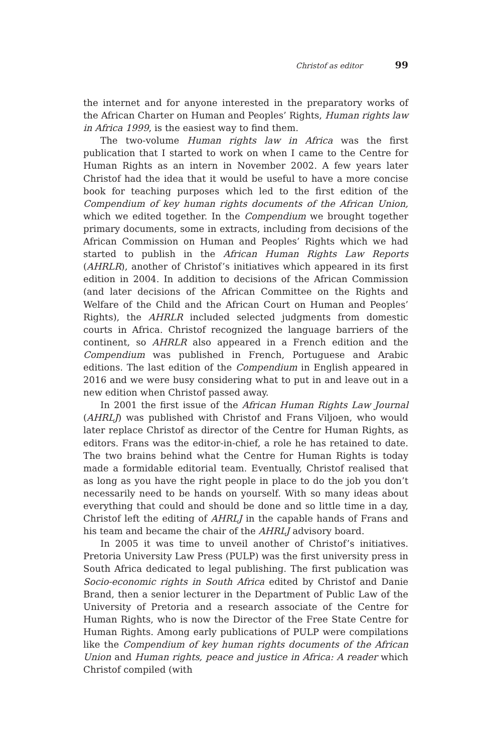Christof as editor 99
the internet and for anyone interested in the preparatory works of the African Charter on Human and Peoples’ Rights, Human rights law in Africa 1999, is the easiest way to find them.
The two-volume Human rights law in Africa was the first publication that I started to work on when I came to the Centre for Human Rights as an intern in November 2002. A few years later Christof had the idea that it would be useful to have a more concise book for teaching purposes which led to the first edition of the Compendium of key human rights documents of the African Union, which we edited together. In the Compendium we brought together primary documents, some in extracts, including from decisions of the African Commission on Human and Peoples’ Rights which we had started to publish in the African Human Rights Law Reports (AHRLR), another of Christof’s initiatives which appeared in its first edition in 2004. In addition to decisions of the African Commission (and later decisions of the African Committee on the Rights and Welfare of the Child and the African Court on Human and Peoples’ Rights), the AHRLR included selected judgments from domestic courts in Africa. Christof recognized the language barriers of the continent, so AHRLR also appeared in a French edition and the Compendium was published in French, Portuguese and Arabic editions. The last edition of the Compendium in English appeared in 2016 and we were busy considering what to put in and leave out in a new edition when Christof passed away.
In 2001 the first issue of the African Human Rights Law Journal (AHRLJ) was published with Christof and Frans Viljoen, who would later replace Christof as director of the Centre for Human Rights, as editors. Frans was the editor-in-chief, a role he has retained to date. The two brains behind what the Centre for Human Rights is today made a formidable editorial team. Eventually, Christof realised that as long as you have the right people in place to do the job you don’t necessarily need to be hands on yourself. With so many ideas about everything that could and should be done and so little time in a day, Christof left the editing of AHRLJ in the capable hands of Frans and his team and became the chair of the AHRLJ advisory board.
In 2005 it was time to unveil another of Christof’s initiatives. Pretoria University Law Press (PULP) was the first university press in South Africa dedicated to legal publishing. The first publication was Socio-economic rights in South Africa edited by Christof and Danie Brand, then a senior lecturer in the Department of Public Law of the University of Pretoria and a research associate of the Centre for Human Rights, who is now the Director of the Free State Centre for Human Rights. Among early publications of PULP were compilations like the Compendium of key human rights documents of the African Union and Human rights, peace and justice in Africa: A reader which Christof compiled (with